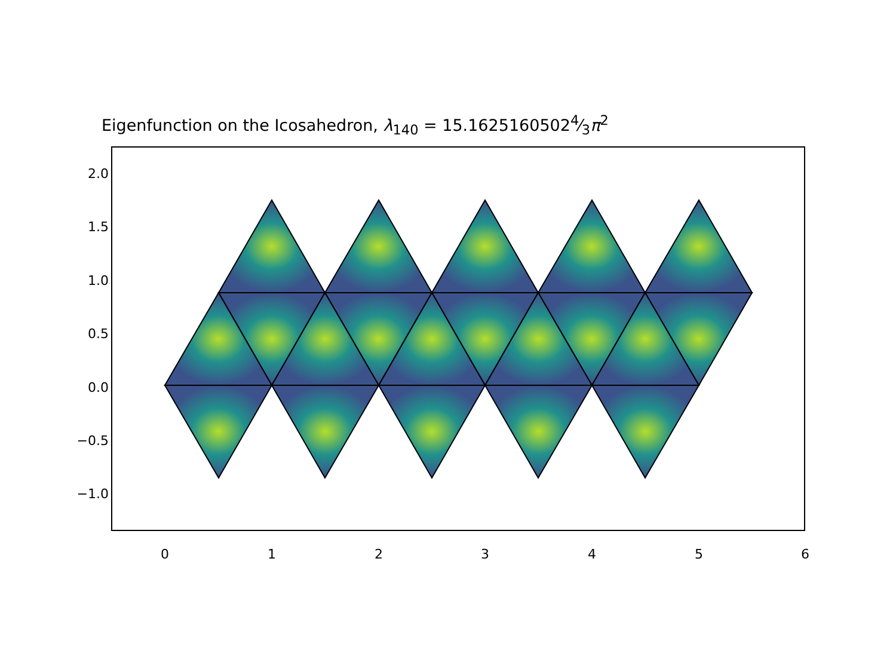Eigenfunction on the Icosahedron, λ<sub>140</sub> = 15.16251605024⁄3π<sup>2</sup>
2.0
1.5
1.0
0.5
0.0
−0.5
−1.0
0
1
2
3
4
5
6